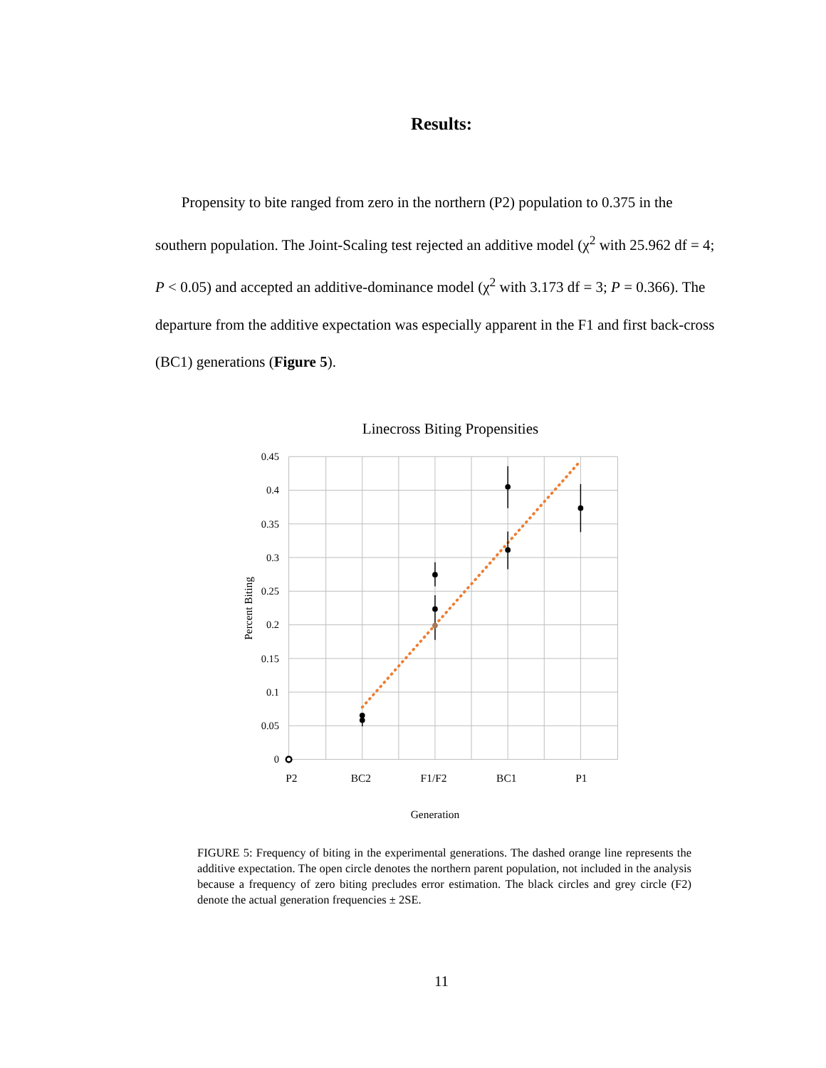Results:
Propensity to bite ranged from zero in the northern (P2) population to 0.375 in the southern population. The Joint-Scaling test rejected an additive model (χ<sup>2</sup> with 25.962 df = 4; P < 0.05) and accepted an additive-dominance model (χ<sup>2</sup> with 3.173 df = 3; P = 0.366). The departure from the additive expectation was especially apparent in the F1 and first back-cross (BC1) generations (Figure 5).
Linecross Biting Propensities
0.45
0.4
0.35
0.3
0.25
0.2
0.15
0.1
0.05
0
P2
BC2
F1/F2
BC1
P1
Generation
Percent Biting
FIGURE 5: Frequency of biting in the experimental generations. The dashed orange line represents the additive expectation. The open circle denotes the northern parent population, not included in the analysis because a frequency of zero biting precludes error estimation. The black circles and grey circle (F2) denote the actual generation frequencies ± 2SE.
11